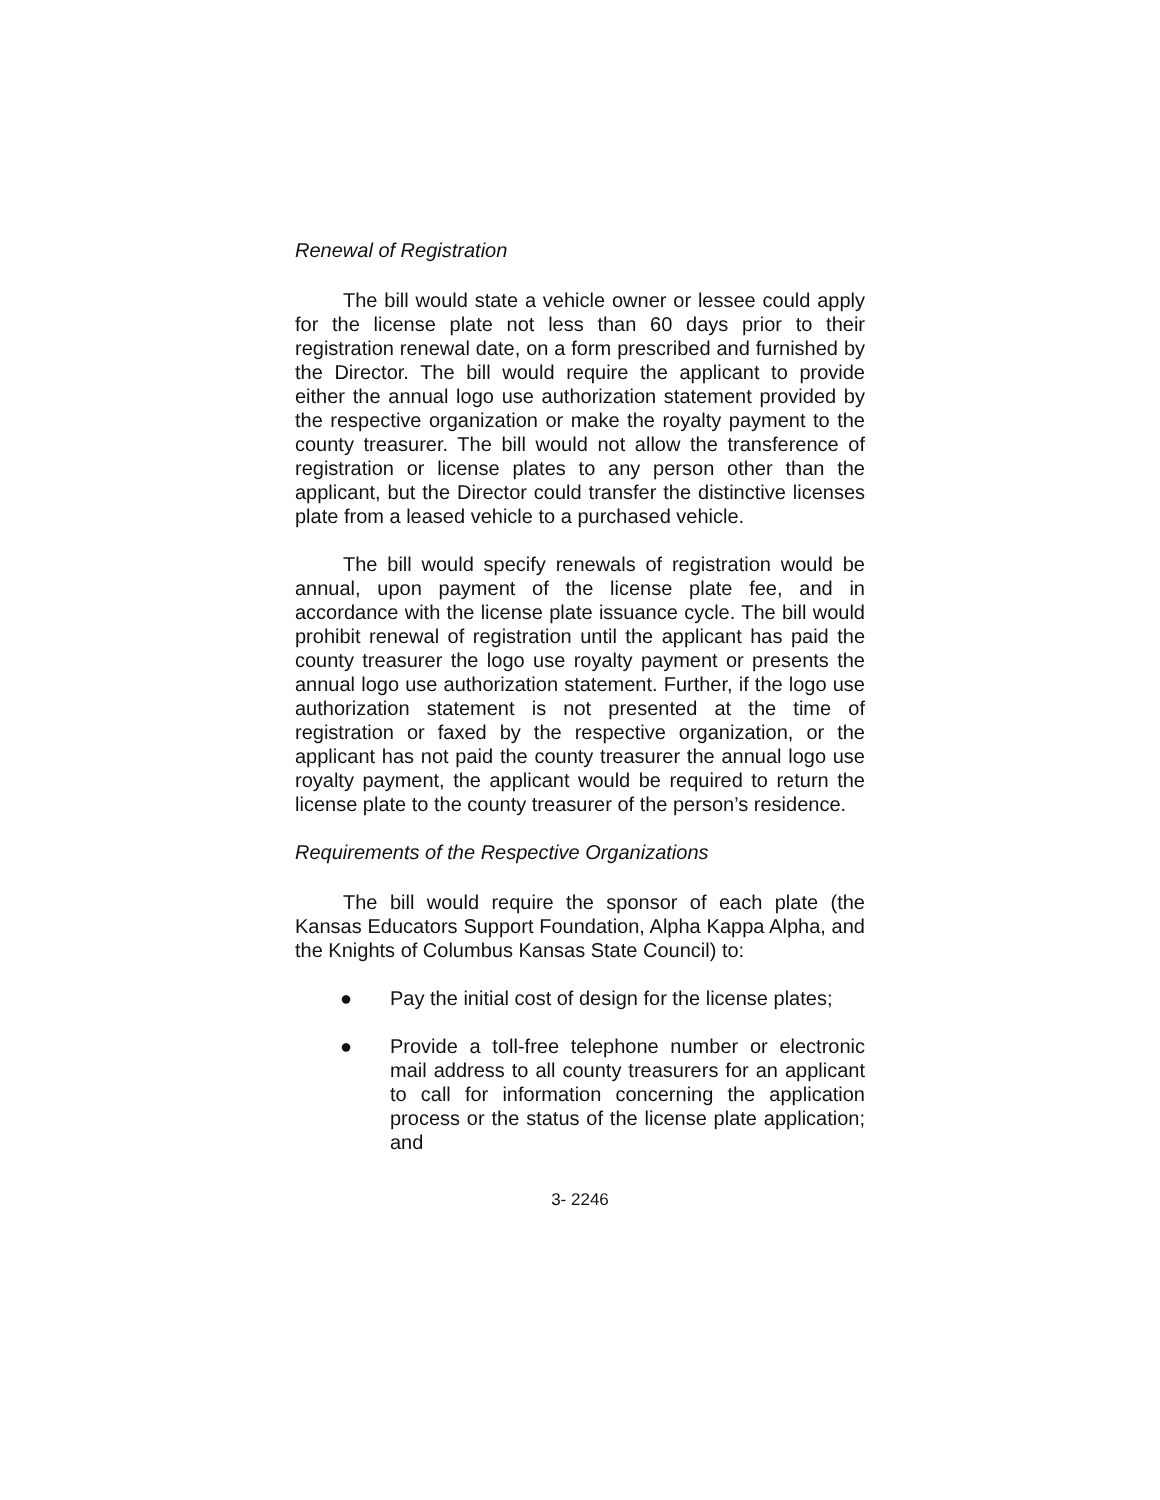Renewal of Registration
The bill would state a vehicle owner or lessee could apply for the license plate not less than 60 days prior to their registration renewal date, on a form prescribed and furnished by the Director. The bill would require the applicant to provide either the annual logo use authorization statement provided by the respective organization or make the royalty payment to the county treasurer. The bill would not allow the transference of registration or license plates to any person other than the applicant, but the Director could transfer the distinctive licenses plate from a leased vehicle to a purchased vehicle.
The bill would specify renewals of registration would be annual, upon payment of the license plate fee, and in accordance with the license plate issuance cycle. The bill would prohibit renewal of registration until the applicant has paid the county treasurer the logo use royalty payment or presents the annual logo use authorization statement. Further, if the logo use authorization statement is not presented at the time of registration or faxed by the respective organization, or the applicant has not paid the county treasurer the annual logo use royalty payment, the applicant would be required to return the license plate to the county treasurer of the person’s residence.
Requirements of the Respective Organizations
The bill would require the sponsor of each plate (the Kansas Educators Support Foundation, Alpha Kappa Alpha, and the Knights of Columbus Kansas State Council) to:
● Pay the initial cost of design for the license plates;
● Provide a toll-free telephone number or electronic mail address to all county treasurers for an applicant to call for information concerning the application process or the status of the license plate application; and
3- 2246